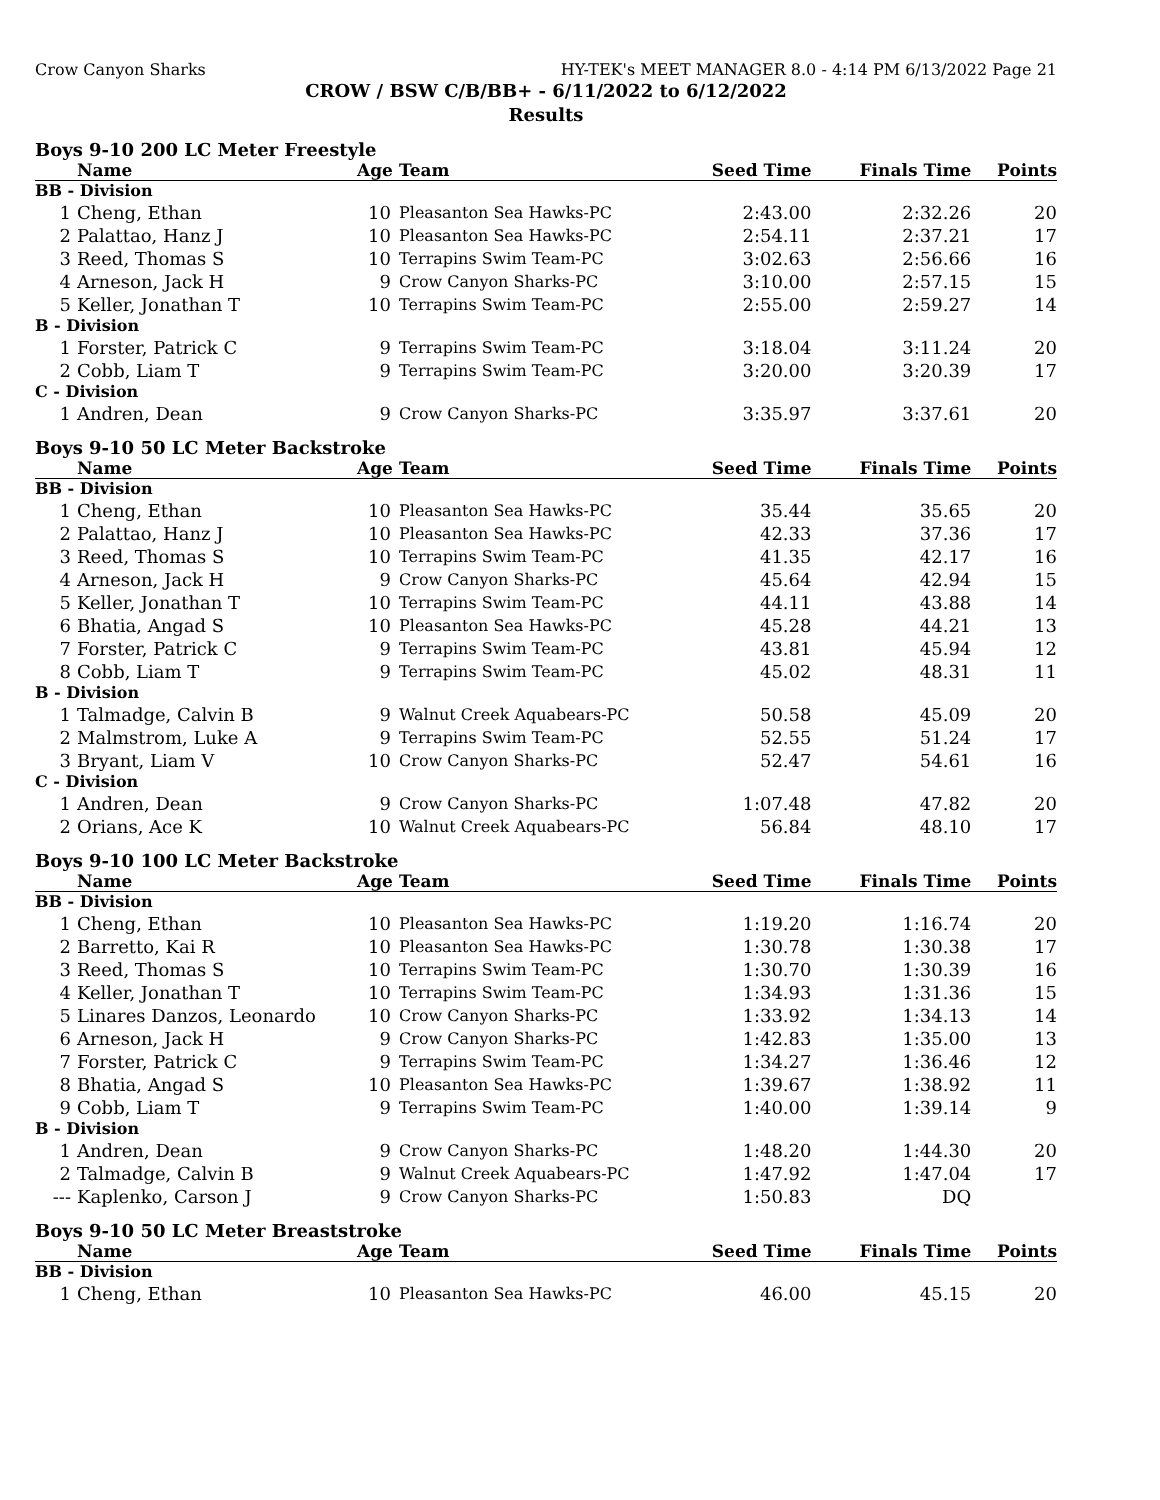Crow Canyon Sharks HY-TEK's MEET MANAGER 8.0 - 4:14 PM 6/13/2022 Page 21
CROW / BSW C/B/BB+ - 6/11/2022 to 6/12/2022
Results
Boys 9-10 200 LC Meter Freestyle
| | Name | Age | Team | Seed Time | Finals Time | Points |
| --- | --- | --- | --- | --- | --- | --- |
| BB - Division | | | | | | |
| 1 | Cheng, Ethan | 10 | Pleasanton Sea Hawks-PC | 2:43.00 | 2:32.26 | 20 |
| 2 | Palattao, Hanz J | 10 | Pleasanton Sea Hawks-PC | 2:54.11 | 2:37.21 | 17 |
| 3 | Reed, Thomas S | 10 | Terrapins Swim Team-PC | 3:02.63 | 2:56.66 | 16 |
| 4 | Arneson, Jack H | 9 | Crow Canyon Sharks-PC | 3:10.00 | 2:57.15 | 15 |
| 5 | Keller, Jonathan T | 10 | Terrapins Swim Team-PC | 2:55.00 | 2:59.27 | 14 |
| B - Division | | | | | | |
| 1 | Forster, Patrick C | 9 | Terrapins Swim Team-PC | 3:18.04 | 3:11.24 | 20 |
| 2 | Cobb, Liam T | 9 | Terrapins Swim Team-PC | 3:20.00 | 3:20.39 | 17 |
| C - Division | | | | | | |
| 1 | Andren, Dean | 9 | Crow Canyon Sharks-PC | 3:35.97 | 3:37.61 | 20 |
Boys 9-10 50 LC Meter Backstroke
| | Name | Age | Team | Seed Time | Finals Time | Points |
| --- | --- | --- | --- | --- | --- | --- |
| BB - Division | | | | | | |
| 1 | Cheng, Ethan | 10 | Pleasanton Sea Hawks-PC | 35.44 | 35.65 | 20 |
| 2 | Palattao, Hanz J | 10 | Pleasanton Sea Hawks-PC | 42.33 | 37.36 | 17 |
| 3 | Reed, Thomas S | 10 | Terrapins Swim Team-PC | 41.35 | 42.17 | 16 |
| 4 | Arneson, Jack H | 9 | Crow Canyon Sharks-PC | 45.64 | 42.94 | 15 |
| 5 | Keller, Jonathan T | 10 | Terrapins Swim Team-PC | 44.11 | 43.88 | 14 |
| 6 | Bhatia, Angad S | 10 | Pleasanton Sea Hawks-PC | 45.28 | 44.21 | 13 |
| 7 | Forster, Patrick C | 9 | Terrapins Swim Team-PC | 43.81 | 45.94 | 12 |
| 8 | Cobb, Liam T | 9 | Terrapins Swim Team-PC | 45.02 | 48.31 | 11 |
| B - Division | | | | | | |
| 1 | Talmadge, Calvin B | 9 | Walnut Creek Aquabears-PC | 50.58 | 45.09 | 20 |
| 2 | Malmstrom, Luke A | 9 | Terrapins Swim Team-PC | 52.55 | 51.24 | 17 |
| 3 | Bryant, Liam V | 10 | Crow Canyon Sharks-PC | 52.47 | 54.61 | 16 |
| C - Division | | | | | | |
| 1 | Andren, Dean | 9 | Crow Canyon Sharks-PC | 1:07.48 | 47.82 | 20 |
| 2 | Orians, Ace K | 10 | Walnut Creek Aquabears-PC | 56.84 | 48.10 | 17 |
Boys 9-10 100 LC Meter Backstroke
| | Name | Age | Team | Seed Time | Finals Time | Points |
| --- | --- | --- | --- | --- | --- | --- |
| BB - Division | | | | | | |
| 1 | Cheng, Ethan | 10 | Pleasanton Sea Hawks-PC | 1:19.20 | 1:16.74 | 20 |
| 2 | Barretto, Kai R | 10 | Pleasanton Sea Hawks-PC | 1:30.78 | 1:30.38 | 17 |
| 3 | Reed, Thomas S | 10 | Terrapins Swim Team-PC | 1:30.70 | 1:30.39 | 16 |
| 4 | Keller, Jonathan T | 10 | Terrapins Swim Team-PC | 1:34.93 | 1:31.36 | 15 |
| 5 | Linares Danzos, Leonardo | 10 | Crow Canyon Sharks-PC | 1:33.92 | 1:34.13 | 14 |
| 6 | Arneson, Jack H | 9 | Crow Canyon Sharks-PC | 1:42.83 | 1:35.00 | 13 |
| 7 | Forster, Patrick C | 9 | Terrapins Swim Team-PC | 1:34.27 | 1:36.46 | 12 |
| 8 | Bhatia, Angad S | 10 | Pleasanton Sea Hawks-PC | 1:39.67 | 1:38.92 | 11 |
| 9 | Cobb, Liam T | 9 | Terrapins Swim Team-PC | 1:40.00 | 1:39.14 | 9 |
| B - Division | | | | | | |
| 1 | Andren, Dean | 9 | Crow Canyon Sharks-PC | 1:48.20 | 1:44.30 | 20 |
| 2 | Talmadge, Calvin B | 9 | Walnut Creek Aquabears-PC | 1:47.92 | 1:47.04 | 17 |
| --- | Kaplenko, Carson J | 9 | Crow Canyon Sharks-PC | 1:50.83 | DQ | |
Boys 9-10 50 LC Meter Breaststroke
| | Name | Age | Team | Seed Time | Finals Time | Points |
| --- | --- | --- | --- | --- | --- | --- |
| BB - Division | | | | | | |
| 1 | Cheng, Ethan | 10 | Pleasanton Sea Hawks-PC | 46.00 | 45.15 | 20 |